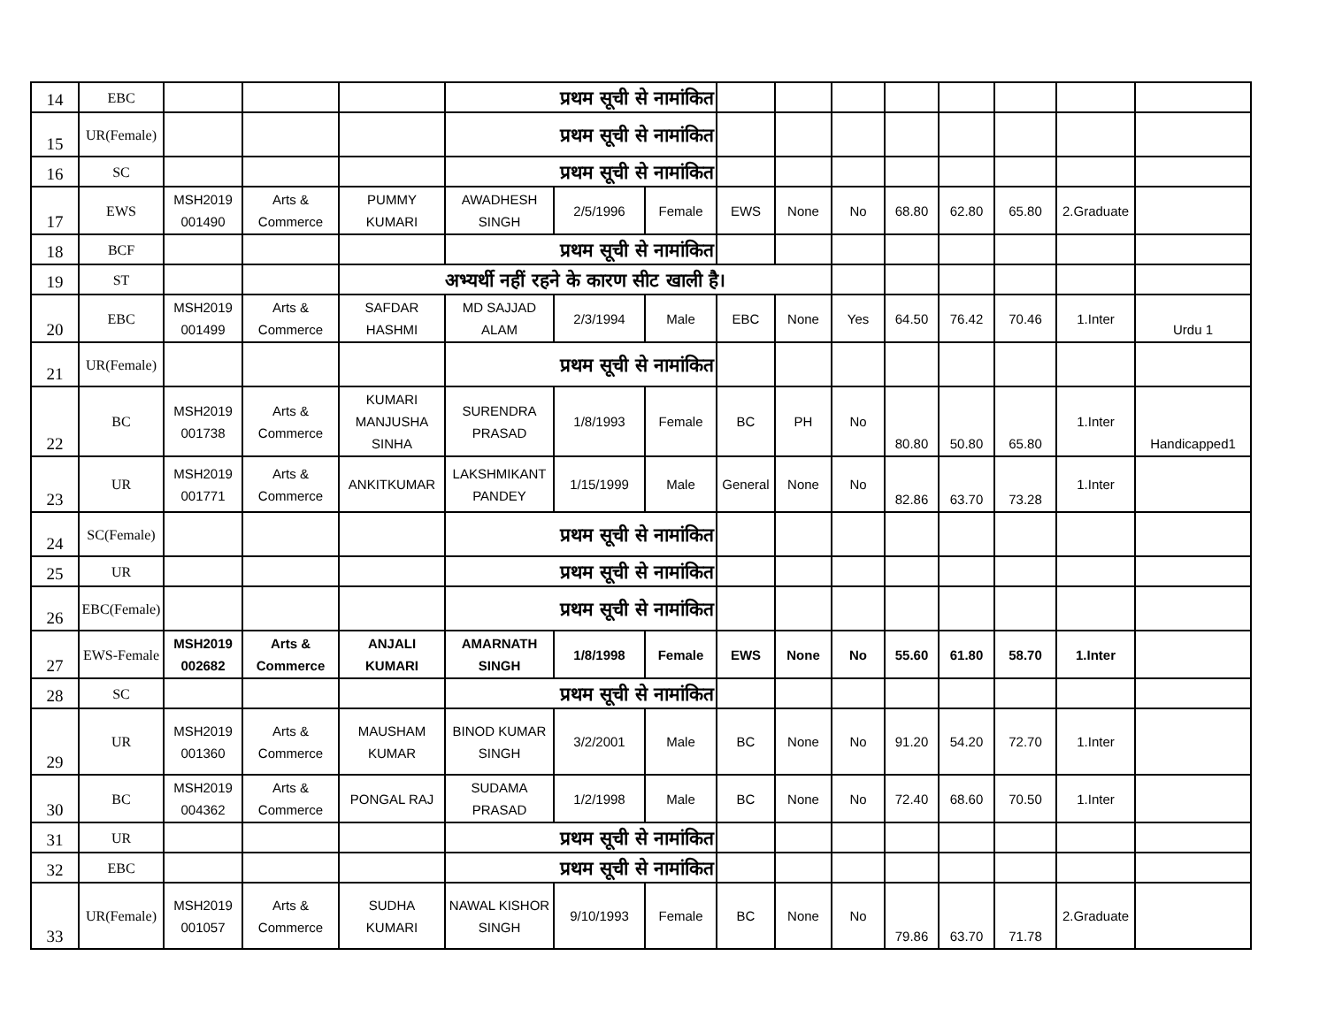| 14 | EBC | | | | प्रथम सूची से नामांकित | | | | | | | | | | |
| 15 | UR(Female) | | | | प्रथम सूची से नामांकित | | | | | | | | | | |
| 16 | SC | | | | प्रथम सूची से नामांकित | | | | | | | | | | |
| 17 | EWS | MSH2019 001490 | Arts & Commerce | PUMMY KUMARI | AWADHESH SINGH | 2/5/1996 | Female | EWS | None | No | 68.80 | 62.80 | 65.80 | 2.Graduate | |
| 18 | BCF | | | | प्रथम सूची से नामांकित | | | | | | | | | | |
| 19 | ST | | | अभ्यर्थी नहीं रहने के कारण सीट खाली है। | | | | | | | | | | | |
| 20 | EBC | MSH2019 001499 | Arts & Commerce | SAFDAR HASHMI | MD SAJJAD ALAM | 2/3/1994 | Male | EBC | None | Yes | 64.50 | 76.42 | 70.46 | 1.Inter | Urdu 1 |
| 21 | UR(Female) | | | | प्रथम सूची से नामांकित | | | | | | | | | | |
| 22 | BC | MSH2019 001738 | Arts & Commerce | KUMARI MANJUSHA SINHA | SURENDRA PRASAD | 1/8/1993 | Female | BC | PH | No | 80.80 | 50.80 | 65.80 | 1.Inter | Handicapped1 |
| 23 | UR | MSH2019 001771 | Arts & Commerce | ANKITKUMAR | LAKSHMIKANT PANDEY | 1/15/1999 | Male | General | None | No | 82.86 | 63.70 | 73.28 | 1.Inter | |
| 24 | SC(Female) | | | | प्रथम सूची से नामांकित | | | | | | | | | | |
| 25 | UR | | | | प्रथम सूची से नामांकित | | | | | | | | | | |
| 26 | EBC(Female) | | | | प्रथम सूची से नामांकित | | | | | | | | | | |
| 27 | EWS-Female | MSH2019 002682 | Arts & Commerce | ANJALI KUMARI | AMARNATH SINGH | 1/8/1998 | Female | EWS | None | No | 55.60 | 61.80 | 58.70 | 1.Inter | |
| 28 | SC | | | | प्रथम सूची से नामांकित | | | | | | | | | | |
| 29 | UR | MSH2019 001360 | Arts & Commerce | MAUSHAM KUMAR | BINOD KUMAR SINGH | 3/2/2001 | Male | BC | None | No | 91.20 | 54.20 | 72.70 | 1.Inter | |
| 30 | BC | MSH2019 004362 | Arts & Commerce | PONGAL RAJ | SUDAMA PRASAD | 1/2/1998 | Male | BC | None | No | 72.40 | 68.60 | 70.50 | 1.Inter | |
| 31 | UR | | | | प्रथम सूची से नामांकित | | | | | | | | | | |
| 32 | EBC | | | | प्रथम सूची से नामांकित | | | | | | | | | | |
| 33 | UR(Female) | MSH2019 001057 | Arts & Commerce | SUDHA KUMARI | NAWAL KISHOR SINGH | 9/10/1993 | Female | BC | None | No | 79.86 | 63.70 | 71.78 | 2.Graduate | |